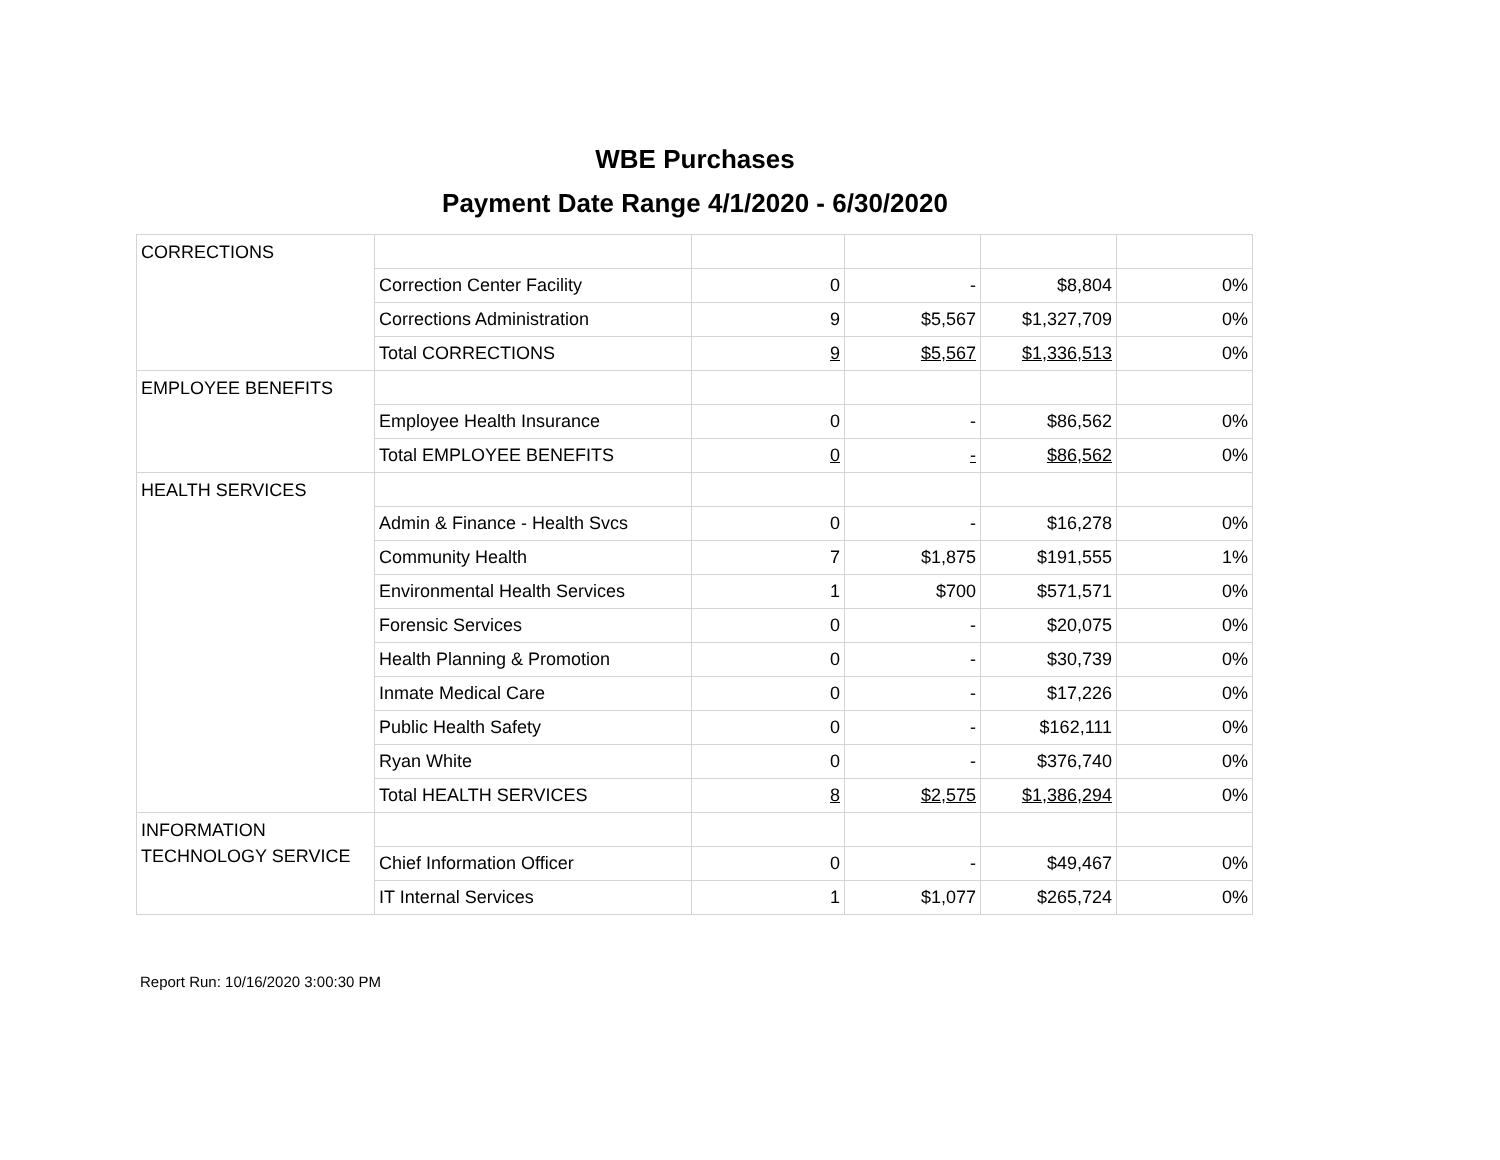WBE Purchases
Payment Date Range 4/1/2020 - 6/30/2020
| CORRECTIONS | | | | | |
| | Correction Center Facility | 0 | - | $8,804 | 0% |
| | Corrections Administration | 9 | $5,567 | $1,327,709 | 0% |
| | Total CORRECTIONS | 9 | $5,567 | $1,336,513 | 0% |
| EMPLOYEE BENEFITS | | | | | |
| | Employee Health Insurance | 0 | - | $86,562 | 0% |
| | Total EMPLOYEE BENEFITS | 0 | - | $86,562 | 0% |
| HEALTH SERVICES | | | | | |
| | Admin & Finance - Health Svcs | 0 | - | $16,278 | 0% |
| | Community Health | 7 | $1,875 | $191,555 | 1% |
| | Environmental Health Services | 1 | $700 | $571,571 | 0% |
| | Forensic Services | 0 | - | $20,075 | 0% |
| | Health Planning & Promotion | 0 | - | $30,739 | 0% |
| | Inmate Medical Care | 0 | - | $17,226 | 0% |
| | Public Health Safety | 0 | - | $162,111 | 0% |
| | Ryan White | 0 | - | $376,740 | 0% |
| | Total HEALTH SERVICES | 8 | $2,575 | $1,386,294 | 0% |
| INFORMATION TECHNOLOGY SERVICE | | | | | |
| | Chief Information Officer | 0 | - | $49,467 | 0% |
| | IT Internal Services | 1 | $1,077 | $265,724 | 0% |
Report Run: 10/16/2020 3:00:30 PM